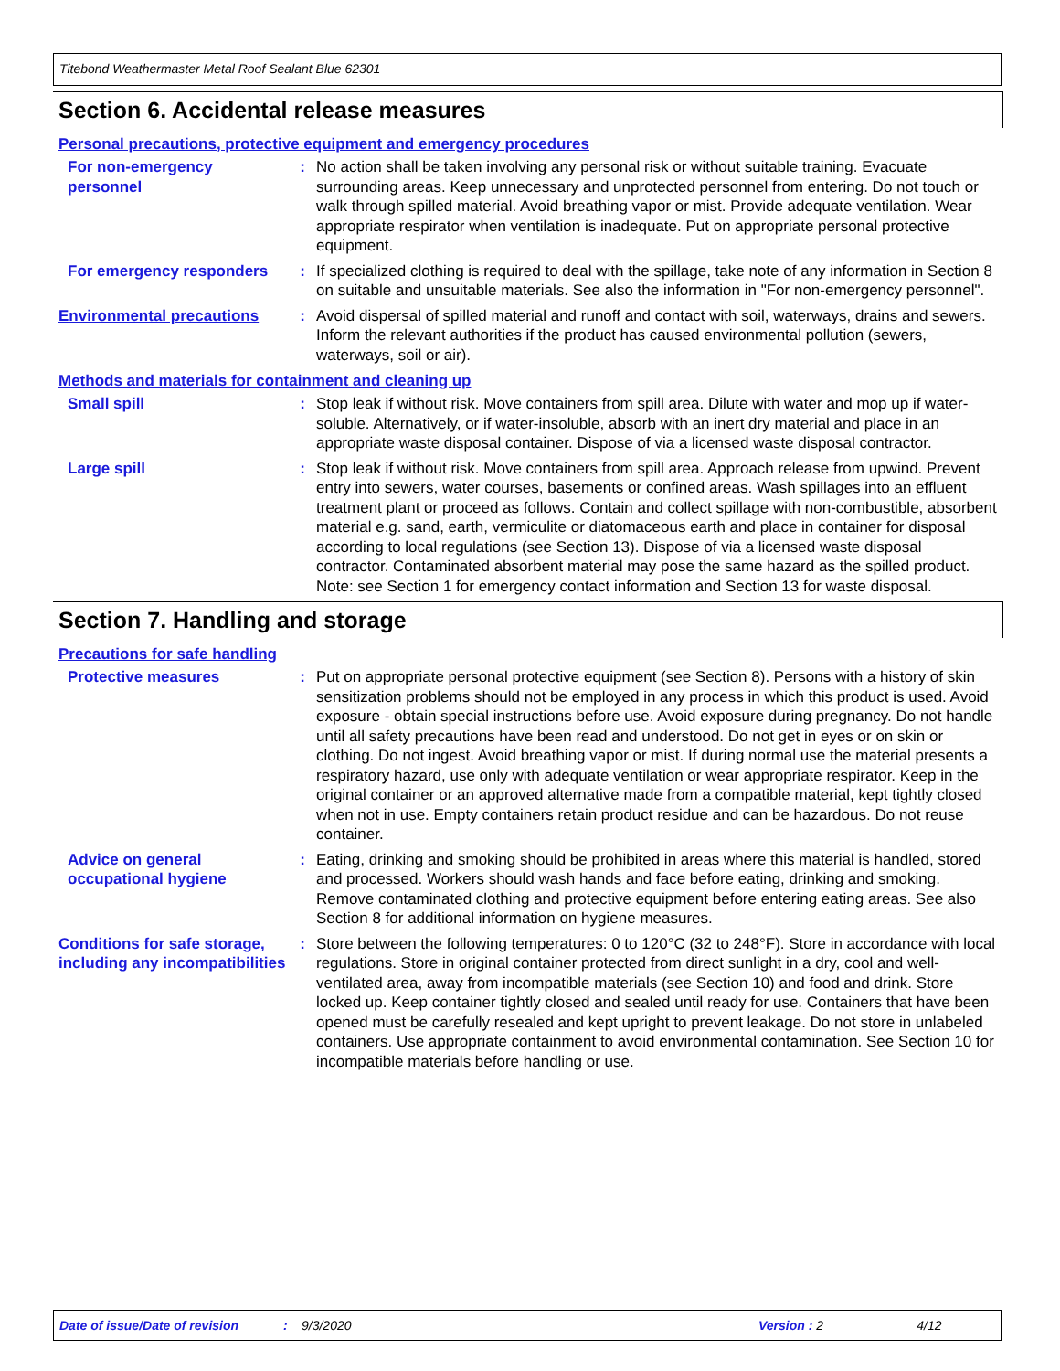Titebond Weathermaster Metal Roof Sealant Blue 62301
Section 6. Accidental release measures
Personal precautions, protective equipment and emergency procedures
For non-emergency personnel
: No action shall be taken involving any personal risk or without suitable training. Evacuate surrounding areas. Keep unnecessary and unprotected personnel from entering. Do not touch or walk through spilled material. Avoid breathing vapor or mist. Provide adequate ventilation. Wear appropriate respirator when ventilation is inadequate. Put on appropriate personal protective equipment.
For emergency responders : If specialized clothing is required to deal with the spillage, take note of any information in Section 8 on suitable and unsuitable materials. See also the information in "For non-emergency personnel".
Environmental precautions : Avoid dispersal of spilled material and runoff and contact with soil, waterways, drains and sewers. Inform the relevant authorities if the product has caused environmental pollution (sewers, waterways, soil or air).
Methods and materials for containment and cleaning up
Small spill : Stop leak if without risk. Move containers from spill area. Dilute with water and mop up if water-soluble. Alternatively, or if water-insoluble, absorb with an inert dry material and place in an appropriate waste disposal container. Dispose of via a licensed waste disposal contractor.
Large spill : Stop leak if without risk. Move containers from spill area. Approach release from upwind. Prevent entry into sewers, water courses, basements or confined areas. Wash spillages into an effluent treatment plant or proceed as follows. Contain and collect spillage with non-combustible, absorbent material e.g. sand, earth, vermiculite or diatomaceous earth and place in container for disposal according to local regulations (see Section 13). Dispose of via a licensed waste disposal contractor. Contaminated absorbent material may pose the same hazard as the spilled product. Note: see Section 1 for emergency contact information and Section 13 for waste disposal.
Section 7. Handling and storage
Precautions for safe handling
Protective measures : Put on appropriate personal protective equipment (see Section 8). Persons with a history of skin sensitization problems should not be employed in any process in which this product is used. Avoid exposure - obtain special instructions before use. Avoid exposure during pregnancy. Do not handle until all safety precautions have been read and understood. Do not get in eyes or on skin or clothing. Do not ingest. Avoid breathing vapor or mist. If during normal use the material presents a respiratory hazard, use only with adequate ventilation or wear appropriate respirator. Keep in the original container or an approved alternative made from a compatible material, kept tightly closed when not in use. Empty containers retain product residue and can be hazardous. Do not reuse container.
Advice on general occupational hygiene
: Eating, drinking and smoking should be prohibited in areas where this material is handled, stored and processed. Workers should wash hands and face before eating, drinking and smoking. Remove contaminated clothing and protective equipment before entering eating areas. See also Section 8 for additional information on hygiene measures.
Conditions for safe storage, including any incompatibilities
: Store between the following temperatures: 0 to 120°C (32 to 248°F). Store in accordance with local regulations. Store in original container protected from direct sunlight in a dry, cool and well-ventilated area, away from incompatible materials (see Section 10) and food and drink. Store locked up. Keep container tightly closed and sealed until ready for use. Containers that have been opened must be carefully resealed and kept upright to prevent leakage. Do not store in unlabeled containers. Use appropriate containment to avoid environmental contamination. See Section 10 for incompatible materials before handling or use.
Date of issue/Date of revision: 9/3/2020 Version : 2 4/12